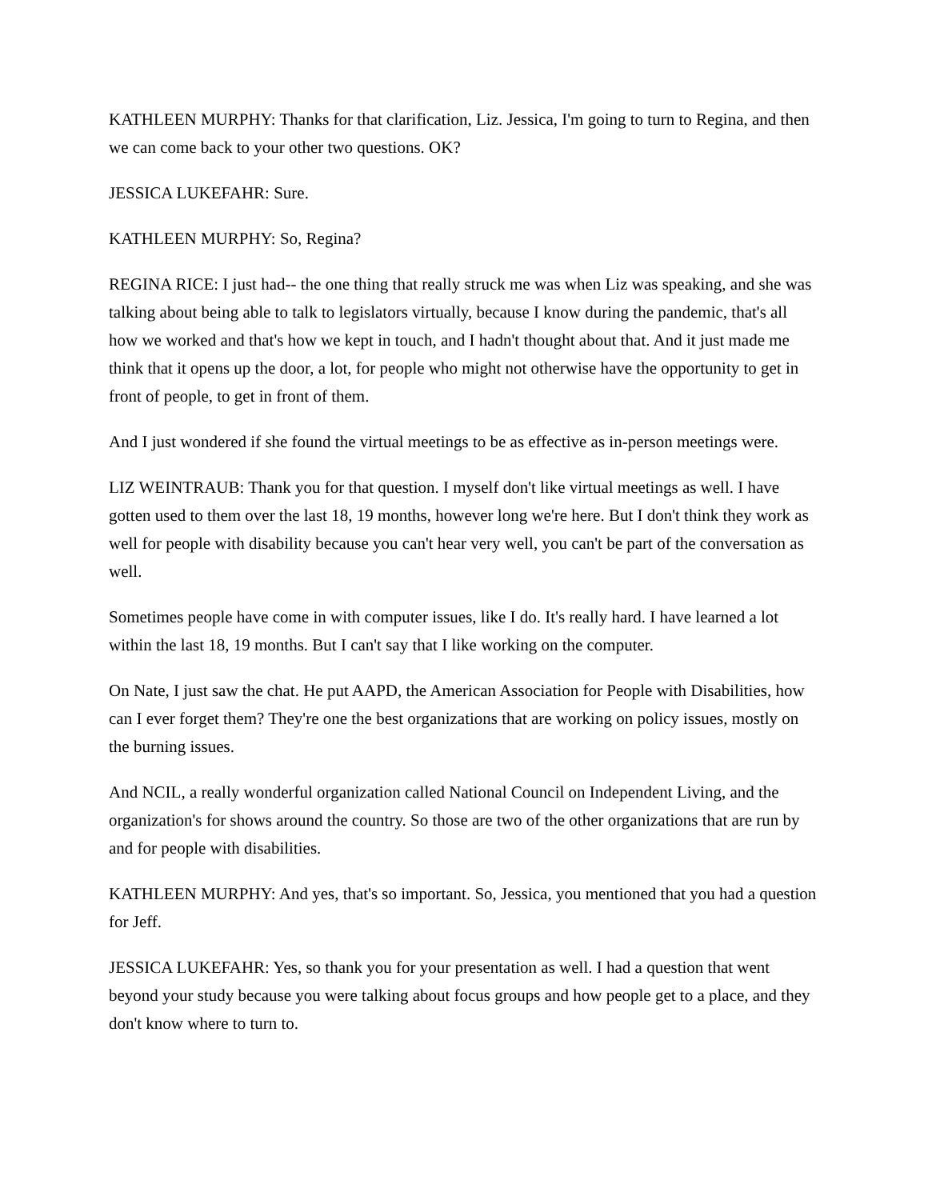KATHLEEN MURPHY: Thanks for that clarification, Liz. Jessica, I'm going to turn to Regina, and then we can come back to your other two questions. OK?
JESSICA LUKEFAHR: Sure.
KATHLEEN MURPHY: So, Regina?
REGINA RICE: I just had-- the one thing that really struck me was when Liz was speaking, and she was talking about being able to talk to legislators virtually, because I know during the pandemic, that's all how we worked and that's how we kept in touch, and I hadn't thought about that. And it just made me think that it opens up the door, a lot, for people who might not otherwise have the opportunity to get in front of people, to get in front of them.
And I just wondered if she found the virtual meetings to be as effective as in-person meetings were.
LIZ WEINTRAUB: Thank you for that question. I myself don't like virtual meetings as well. I have gotten used to them over the last 18, 19 months, however long we're here. But I don't think they work as well for people with disability because you can't hear very well, you can't be part of the conversation as well.
Sometimes people have come in with computer issues, like I do. It's really hard. I have learned a lot within the last 18, 19 months. But I can't say that I like working on the computer.
On Nate, I just saw the chat. He put AAPD, the American Association for People with Disabilities, how can I ever forget them? They're one the best organizations that are working on policy issues, mostly on the burning issues.
And NCIL, a really wonderful organization called National Council on Independent Living, and the organization's for shows around the country. So those are two of the other organizations that are run by and for people with disabilities.
KATHLEEN MURPHY: And yes, that's so important. So, Jessica, you mentioned that you had a question for Jeff.
JESSICA LUKEFAHR: Yes, so thank you for your presentation as well. I had a question that went beyond your study because you were talking about focus groups and how people get to a place, and they don't know where to turn to.